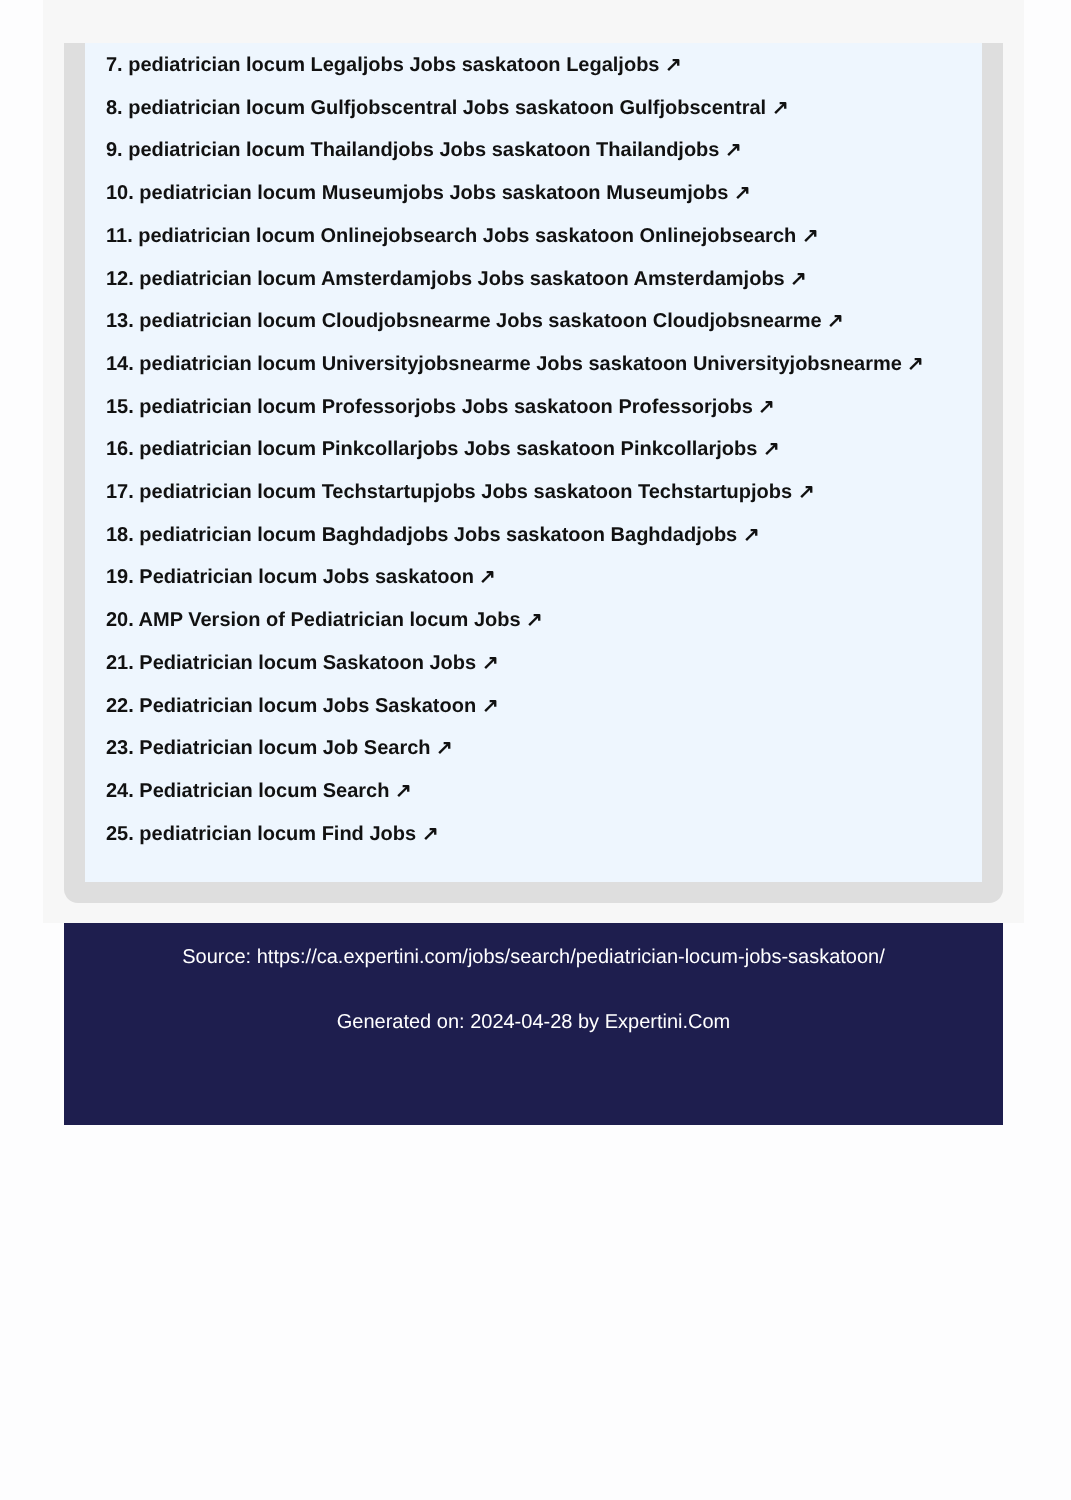7. pediatrician locum Legaljobs Jobs saskatoon Legaljobs ↗
8. pediatrician locum Gulfjobscentral Jobs saskatoon Gulfjobscentral ↗
9. pediatrician locum Thailandjobs Jobs saskatoon Thailandjobs ↗
10. pediatrician locum Museumjobs Jobs saskatoon Museumjobs ↗
11. pediatrician locum Onlinejobsearch Jobs saskatoon Onlinejobsearch ↗
12. pediatrician locum Amsterdamjobs Jobs saskatoon Amsterdamjobs ↗
13. pediatrician locum Cloudjobsnearme Jobs saskatoon Cloudjobsnearme ↗
14. pediatrician locum Universityjobsnearme Jobs saskatoon Universityjobsnearme ↗
15. pediatrician locum Professorjobs Jobs saskatoon Professorjobs ↗
16. pediatrician locum Pinkcollarjobs Jobs saskatoon Pinkcollarjobs ↗
17. pediatrician locum Techstartupjobs Jobs saskatoon Techstartupjobs ↗
18. pediatrician locum Baghdadjobs Jobs saskatoon Baghdadjobs ↗
19. Pediatrician locum Jobs saskatoon ↗
20. AMP Version of Pediatrician locum Jobs ↗
21. Pediatrician locum Saskatoon Jobs ↗
22. Pediatrician locum Jobs Saskatoon ↗
23. Pediatrician locum Job Search ↗
24. Pediatrician locum Search ↗
25. pediatrician locum Find Jobs ↗
Source: https://ca.expertini.com/jobs/search/pediatrician-locum-jobs-saskatoon/
Generated on: 2024-04-28 by Expertini.Com